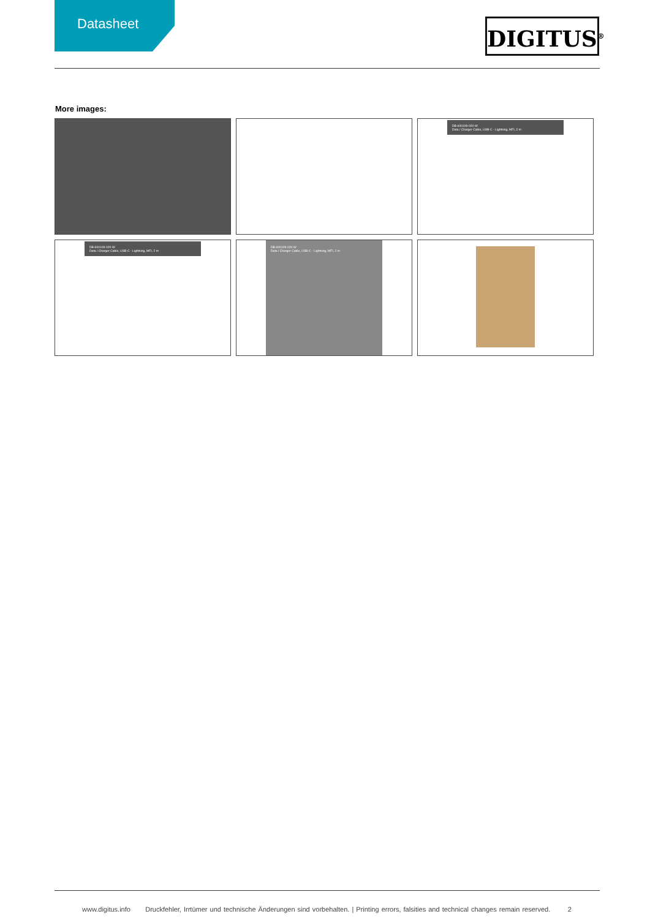Datasheet DIGITUS<sup>®</sup>
More images:
DB-600109-020-W
Data / Charger Cable, USB-C - Lightning, MFI, 2 m
DB-600109-020-W
Data / Charger Cable, USB-C - Lightning, MFI, 2 m
DB-600109-020-W
Data / Charger Cable, USB-C - Lightning, MFI, 2 m
www.digitus.info Druckfehler, Irrtümer und technische Änderungen sind vorbehalten. | Printing errors, falsities and technical changes remain reserved. 2